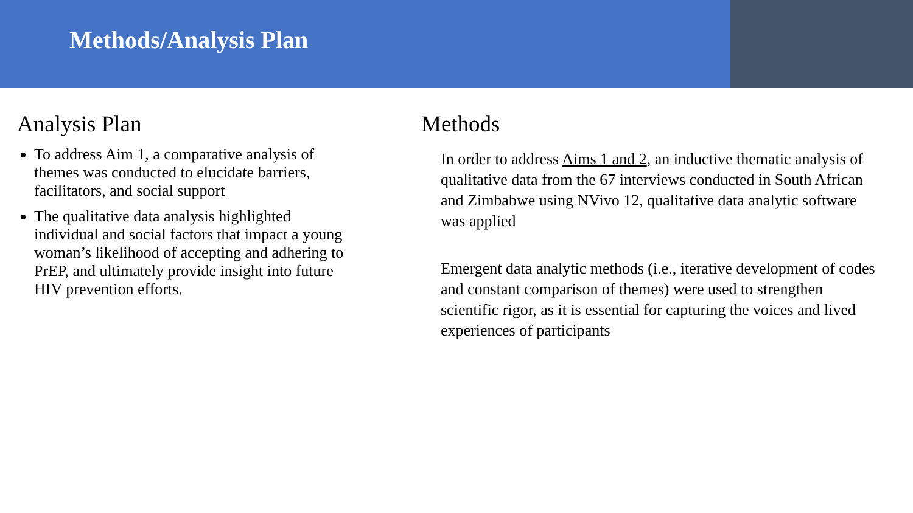Methods/Analysis Plan
Analysis Plan
To address Aim 1, a comparative analysis of themes was conducted to elucidate barriers, facilitators, and social support
The qualitative data analysis highlighted individual and social factors that impact a young woman’s likelihood of accepting and adhering to PrEP, and ultimately provide insight into future HIV prevention efforts.
Methods
In order to address Aims 1 and 2, an inductive thematic analysis of qualitative data from the 67 interviews conducted in South African and Zimbabwe using NVivo 12, qualitative data analytic software was applied
Emergent data analytic methods (i.e., iterative development of codes and constant comparison of themes) were used to strengthen scientific rigor, as it is essential for capturing the voices and lived experiences of participants